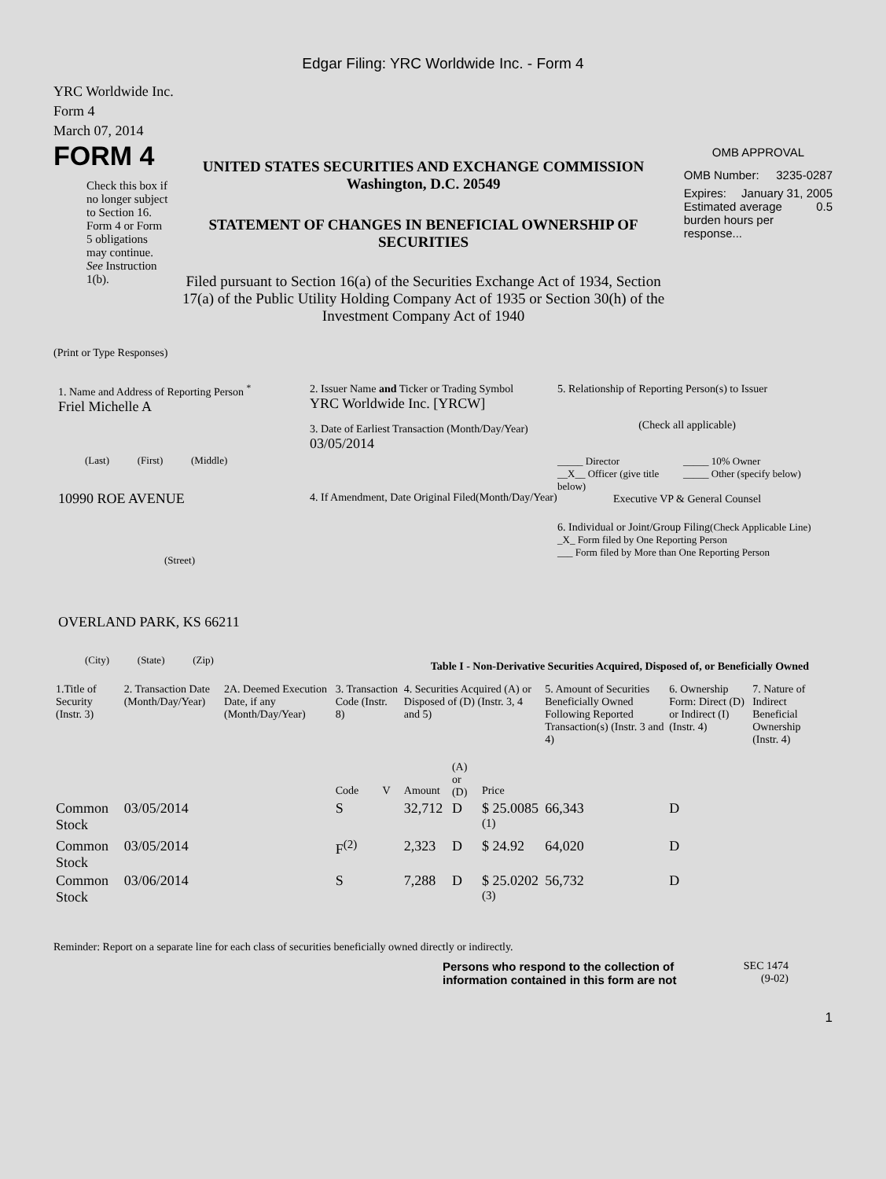Edgar Filing: YRC Worldwide Inc. - Form 4
YRC Worldwide Inc.
Form 4
March 07, 2014
FORM 4
Check this box if no longer subject to Section 16. Form 4 or Form 5 obligations may continue. See Instruction 1(b).
UNITED STATES SECURITIES AND EXCHANGE COMMISSION
Washington, D.C. 20549
STATEMENT OF CHANGES IN BENEFICIAL OWNERSHIP OF SECURITIES
Filed pursuant to Section 16(a) of the Securities Exchange Act of 1934, Section 17(a) of the Public Utility Holding Company Act of 1935 or Section 30(h) of the Investment Company Act of 1940
OMB APPROVAL
OMB Number: 3235-0287
Expires: January 31, 2005
Estimated average burden hours per response... 0.5
(Print or Type Responses)
1. Name and Address of Reporting Person <sup>*</sup>
Friel Michelle A
(Last) (First) (Middle)
10990 ROE AVENUE
(Street)
OVERLAND PARK, KS 66211
(City) (State) (Zip)
2. Issuer Name and Ticker or Trading Symbol
YRC Worldwide Inc. [YRCW]
3. Date of Earliest Transaction (Month/Day/Year)
03/05/2014
4. If Amendment, Date Original Filed(Month/Day/Year)
5. Relationship of Reporting Person(s) to Issuer
(Check all applicable)
_____ Director
__X__ Officer (give title below)
_____ 10% Owner
_____ Other (specify below)
Executive VP & General Counsel
6. Individual or Joint/Group Filing(Check Applicable Line)
_X_ Form filed by One Reporting Person
___ Form filed by More than One Reporting Person
Table I - Non-Derivative Securities Acquired, Disposed of, or Beneficially Owned
| 1.Title of Security (Instr. 3) | 2. Transaction Date (Month/Day/Year) | 2A. Deemed Execution Date, if any (Month/Day/Year) | 3. Transaction Code (Instr. 8) | | 4. Securities Acquired (A) or Disposed of (D) (Instr. 3, 4 and 5) | | | 5. Amount of Securities Beneficially Owned Following Reported Transaction(s) (Instr. 3 and 4) | 6. Ownership Form: Direct (D) or Indirect (I) (Instr. 4) | 7. Nature of Indirect Beneficial Ownership (Instr. 4) |
| --- | --- | --- | --- | --- | --- | --- | --- | --- | --- | --- |
| | | | Code | V | Amount | (A) or (D) | Price | | | |
| Common Stock | 03/05/2014 | | S | | 32,712 | D | $ 25.0085 <sup>(1)</sup> | 66,343 | D | |
| Common Stock | 03/05/2014 | | F<sup>(2)</sup> | | 2,323 | D | $ 24.92 | 64,020 | D | |
| Common Stock | 03/06/2014 | | S | | 7,288 | D | $ 25.0202 <sup>(3)</sup> | 56,732 | D | |
Reminder: Report on a separate line for each class of securities beneficially owned directly or indirectly.
Persons who respond to the collection of information contained in this form are not
SEC 1474 (9-02)
1